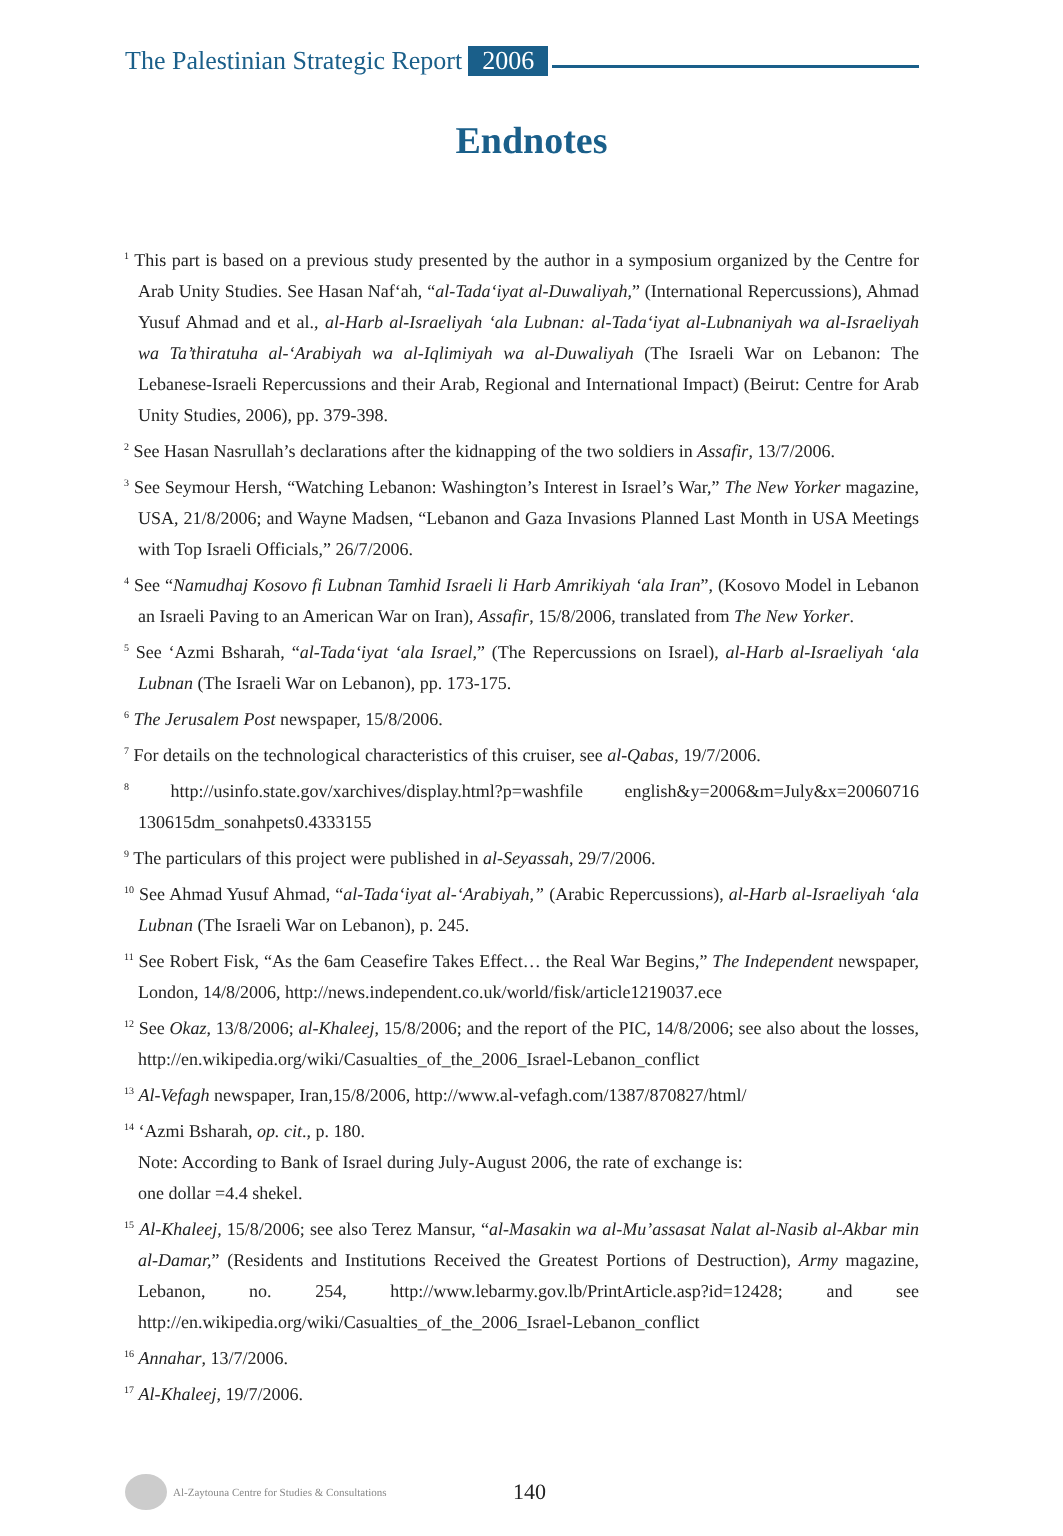The Palestinian Strategic Report 2006
Endnotes
<sup>1</sup> This part is based on a previous study presented by the author in a symposium organized by the Centre for Arab Unity Studies. See Hasan Naf‘ah, “al-Tada‘iyat al-Duwaliyah,” (International Repercussions), Ahmad Yusuf Ahmad and et al., al-Harb al-Israeliyah ‘ala Lubnan: al-Tada‘iyat al-Lubnaniyah wa al-Israeliyah wa Ta’thiratuha al-‘Arabiyah wa al-Iqlimiyah wa al-Duwaliyah (The Israeli War on Lebanon: The Lebanese-Israeli Repercussions and their Arab, Regional and International Impact) (Beirut: Centre for Arab Unity Studies, 2006), pp. 379-398.
<sup>2</sup> See Hasan Nasrullah’s declarations after the kidnapping of the two soldiers in Assafir, 13/7/2006.
<sup>3</sup> See Seymour Hersh, “Watching Lebanon: Washington’s Interest in Israel’s War,” The New Yorker magazine, USA, 21/8/2006; and Wayne Madsen, “Lebanon and Gaza Invasions Planned Last Month in USA Meetings with Top Israeli Officials,” 26/7/2006.
<sup>4</sup> See “Namudhaj Kosovo fi Lubnan Tamhid Israeli li Harb Amrikiyah ‘ala Iran”, (Kosovo Model in Lebanon an Israeli Paving to an American War on Iran), Assafir, 15/8/2006, translated from The New Yorker.
<sup>5</sup> See ‘Azmi Bsharah, “al-Tada‘iyat ‘ala Israel,” (The Repercussions on Israel), al-Harb al-Israeliyah ‘ala Lubnan (The Israeli War on Lebanon), pp. 173-175.
<sup>6</sup> The Jerusalem Post newspaper, 15/8/2006.
<sup>7</sup> For details on the technological characteristics of this cruiser, see al-Qabas, 19/7/2006.
<sup>8</sup> http://usinfo.state.gov/xarchives/display.html?p=washfile english&y=2006&m=July&x=20060716 130615dm_sonahpets0.4333155
<sup>9</sup> The particulars of this project were published in al-Seyassah, 29/7/2006.
<sup>10</sup> See Ahmad Yusuf Ahmad, “al-Tada‘iyat al-‘Arabiyah,” (Arabic Repercussions), al-Harb al-Israeliyah ‘ala Lubnan (The Israeli War on Lebanon), p. 245.
<sup>11</sup> See Robert Fisk, “As the 6am Ceasefire Takes Effect… the Real War Begins,” The Independent newspaper, London, 14/8/2006, http://news.independent.co.uk/world/fisk/article1219037.ece
<sup>12</sup> See Okaz, 13/8/2006; al-Khaleej, 15/8/2006; and the report of the PIC, 14/8/2006; see also about the losses, http://en.wikipedia.org/wiki/Casualties_of_the_2006_Israel-Lebanon_conflict
<sup>13</sup> Al-Vefagh newspaper, Iran,15/8/2006, http://www.al-vefagh.com/1387/870827/html/
<sup>14</sup> ‘Azmi Bsharah, op. cit., p. 180.
Note: According to Bank of Israel during July-August 2006, the rate of exchange is:
one dollar =4.4 shekel.
<sup>15</sup> Al-Khaleej, 15/8/2006; see also Terez Mansur, “al-Masakin wa al-Mu’assasat Nalat al-Nasib al-Akbar min al-Damar,” (Residents and Institutions Received the Greatest Portions of Destruction), Army magazine, Lebanon, no. 254, http://www.lebarmy.gov.lb/PrintArticle.asp?id=12428; and see http://en.wikipedia.org/wiki/Casualties_of_the_2006_Israel-Lebanon_conflict
<sup>16</sup> Annahar, 13/7/2006.
<sup>17</sup> Al-Khaleej, 19/7/2006.
Al-Zaytouna Centre for Studies & Consultations 140